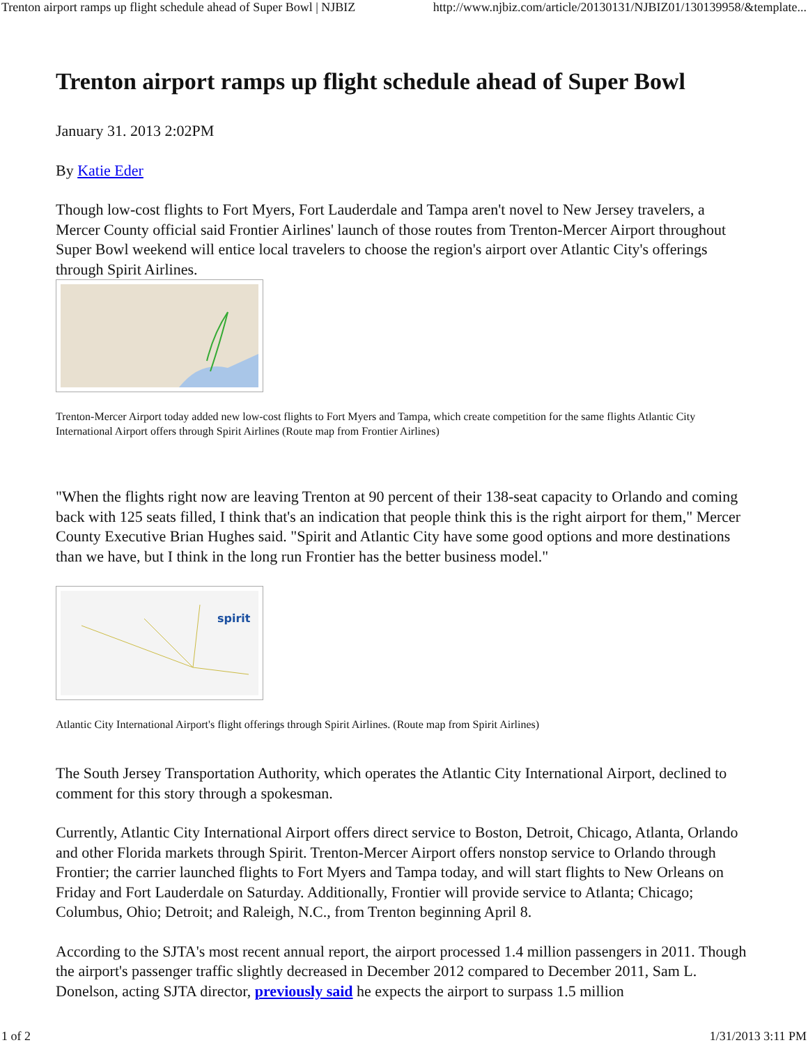Trenton airport ramps up flight schedule ahead of Super Bowl | NJBIZ http://www.njbiz.com/article/20130131/NJBIZ01/130139958/&template...
Trenton airport ramps up flight schedule ahead of Super Bowl
January 31. 2013 2:02PM
By Katie Eder
Though low-cost flights to Fort Myers, Fort Lauderdale and Tampa aren't novel to New Jersey travelers, a Mercer County official said Frontier Airlines' launch of those routes from Trenton-Mercer Airport throughout Super Bowl weekend will entice local travelers to choose the region's airport over Atlantic City's offerings through Spirit Airlines.
Trenton-Mercer Airport today added new low-cost flights to Fort Myers and Tampa, which create competition for the same flights Atlantic City International Airport offers through Spirit Airlines (Route map from Frontier Airlines)
"When the flights right now are leaving Trenton at 90 percent of their 138-seat capacity to Orlando and coming back with 125 seats filled, I think that's an indication that people think this is the right airport for them," Mercer County Executive Brian Hughes said. "Spirit and Atlantic City have some good options and more destinations than we have, but I think in the long run Frontier has the better business model."
spirit
Atlantic City International Airport's flight offerings through Spirit Airlines. (Route map from Spirit Airlines)
The South Jersey Transportation Authority, which operates the Atlantic City International Airport, declined to comment for this story through a spokesman.
Currently, Atlantic City International Airport offers direct service to Boston, Detroit, Chicago, Atlanta, Orlando and other Florida markets through Spirit. Trenton-Mercer Airport offers nonstop service to Orlando through Frontier; the carrier launched flights to Fort Myers and Tampa today, and will start flights to New Orleans on Friday and Fort Lauderdale on Saturday. Additionally, Frontier will provide service to Atlanta; Chicago; Columbus, Ohio; Detroit; and Raleigh, N.C., from Trenton beginning April 8.
According to the SJTA's most recent annual report, the airport processed 1.4 million passengers in 2011. Though the airport's passenger traffic slightly decreased in December 2012 compared to December 2011, Sam L. Donelson, acting SJTA director, previously said he expects the airport to surpass 1.5 million
1 of 2 1/31/2013 3:11 PM